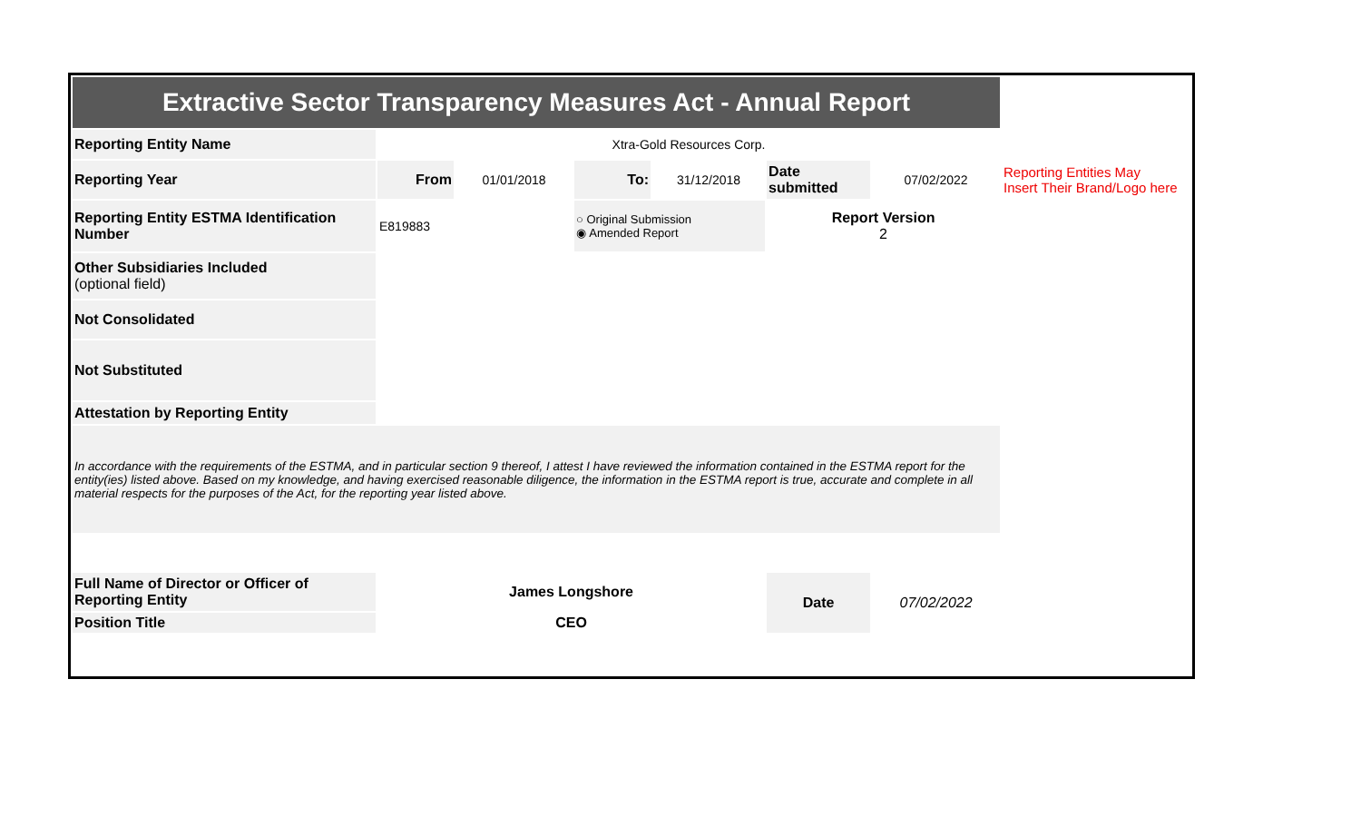| Extractive Sector Transparency Measures Act - Annual Report | | | | | | | |
| Reporting Entity Name | Xtra-Gold Resources Corp. | | | | | | |
| Reporting Year | From | 01/01/2018 | To: | 31/12/2018 | Date submitted | 07/02/2022 | Reporting Entities May Insert Their Brand/Logo here |
| Reporting Entity ESTMA Identification Number | E819883 | | ○ Original Submission ◉ Amended Report | | Report Version 2 | | |
| Other Subsidiaries Included (optional field) | | | | | | | |
| Not Consolidated | | | | | | | |
| Not Substituted | | | | | | | |
| Attestation by Reporting Entity | | | | | | | |
| In accordance with the requirements of the ESTMA, and in particular section 9 thereof, I attest I have reviewed the information contained in the ESTMA report for the entity(ies) listed above. Based on my knowledge, and having exercised reasonable diligence, the information in the ESTMA report is true, accurate and complete in all material respects for the purposes of the Act, for the reporting year listed above. | | | | | | | |
| Full Name of Director or Officer of Reporting Entity | James Longshore | | | | Date | 07/02/2022 | |
| Position Title | CEO | | | | | | |